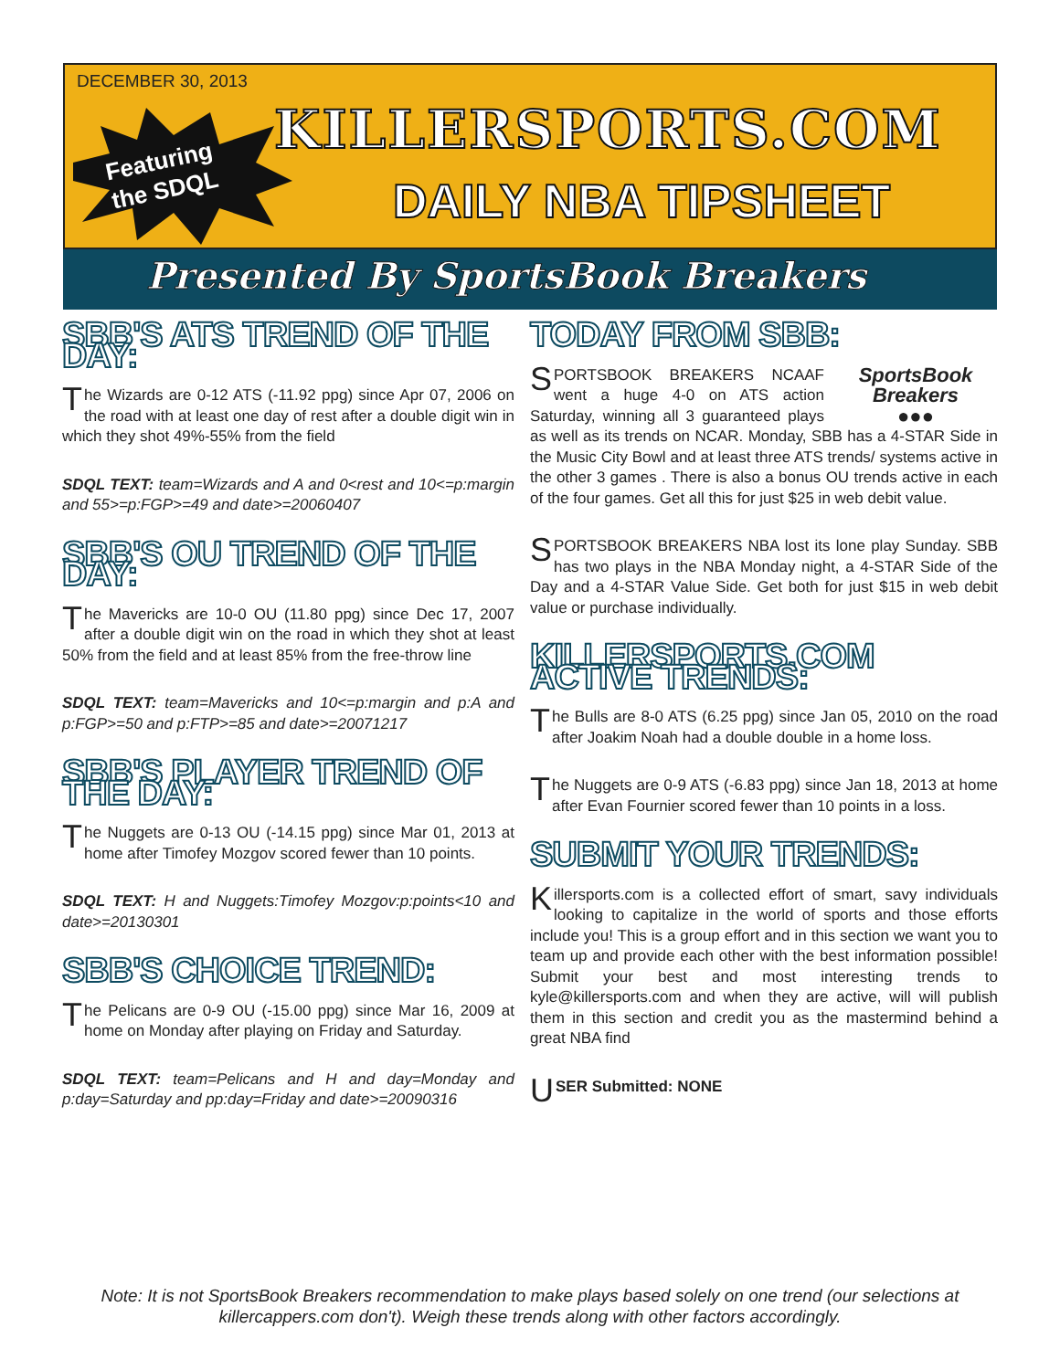DECEMBER 30, 2013
Featuring
the SDQL
KILLERSPORTS.COM
DAILY NBA TIPSHEET
Presented By SportsBook Breakers
SBB'S ATS TREND OF THE DAY:
The Wizards are 0-12 ATS (-11.92 ppg) since Apr 07, 2006 on the road with at least one day of rest after a double digit win in which they shot 49%-55% from the field
SDQL TEXT: team=Wizards and A and 0<rest and 10<=p:margin and 55>=p:FGP>=49 and date>=20060407
SBB'S OU TREND OF THE DAY:
The Mavericks are 10-0 OU (11.80 ppg) since Dec 17, 2007 after a double digit win on the road in which they shot at least 50% from the field and at least 85% from the free-throw line
SDQL TEXT: team=Mavericks and 10<=p:margin and p:A and p:FGP>=50 and p:FTP>=85 and date>=20071217
SBB'S PLAYER TREND OF THE DAY:
The Nuggets are 0-13 OU (-14.15 ppg) since Mar 01, 2013 at home after Timofey Mozgov scored fewer than 10 points.
SDQL TEXT: H and Nuggets:Timofey Mozgov:p:points<10 and date>=20130301
SBB'S CHOICE TREND:
The Pelicans are 0-9 OU (-15.00 ppg) since Mar 16, 2009 at home on Monday after playing on Friday and Saturday.
SDQL TEXT: team=Pelicans and H and day=Monday and p:day=Saturday and pp:day=Friday and date>=20090316
TODAY FROM SBB:
SportsBook Breakers
●●●
SPORTSBOOK BREAKERS NCAAF went a huge 4-0 on ATS action Saturday, winning all 3 guaranteed plays as well as its trends on NCAR. Monday, SBB has a 4-STAR Side in the Music City Bowl and at least three ATS trends/ systems active in the other 3 games . There is also a bonus OU trends active in each of the four games. Get all this for just $25 in web debit value.
SPORTSBOOK BREAKERS NBA lost its lone play Sunday. SBB has two plays in the NBA Monday night, a 4-STAR Side of the Day and a 4-STAR Value Side. Get both for just $15 in web debit value or purchase individually.
KILLERSPORTS.COM ACTIVE TRENDS:
The Bulls are 8-0 ATS (6.25 ppg) since Jan 05, 2010 on the road after Joakim Noah had a double double in a home loss.
The Nuggets are 0-9 ATS (-6.83 ppg) since Jan 18, 2013 at home after Evan Fournier scored fewer than 10 points in a loss.
SUBMIT YOUR TRENDS:
Killersports.com is a collected effort of smart, savy individuals looking to capitalize in the world of sports and those efforts include you! This is a group effort and in this section we want you to team up and provide each other with the best information possible! Submit your best and most interesting trends to kyle@killersports.com and when they are active, will will publish them in this section and credit you as the mastermind behind a great NBA find
USER Submitted: NONE
Note: It is not SportsBook Breakers recommendation to make plays based solely on one trend (our selections at killercappers.com don't). Weigh these trends along with other factors accordingly.